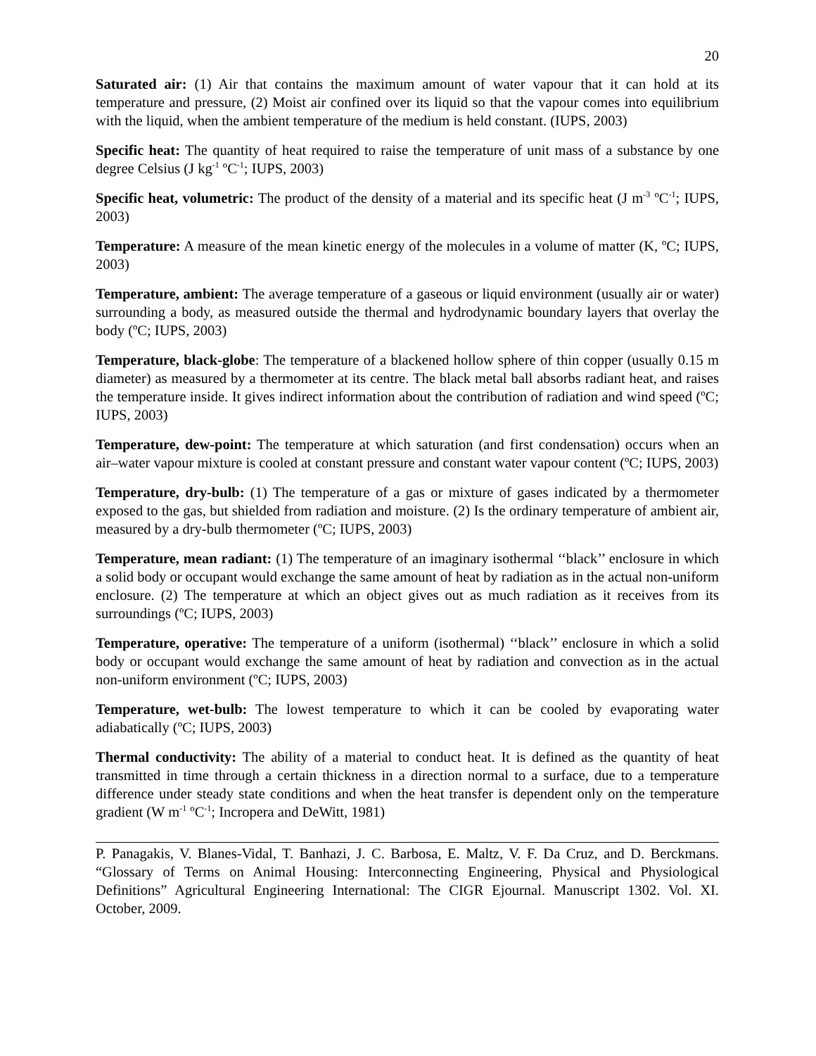20
Saturated air: (1) Air that contains the maximum amount of water vapour that it can hold at its temperature and pressure, (2) Moist air confined over its liquid so that the vapour comes into equilibrium with the liquid, when the ambient temperature of the medium is held constant. (IUPS, 2003)
Specific heat: The quantity of heat required to raise the temperature of unit mass of a substance by one degree Celsius (J kg<sup>-1</sup> ºC<sup>-1</sup>; IUPS, 2003)
Specific heat, volumetric: The product of the density of a material and its specific heat (J m<sup>-3</sup> ºC<sup>-1</sup>; IUPS, 2003)
Temperature: A measure of the mean kinetic energy of the molecules in a volume of matter (K, ºC; IUPS, 2003)
Temperature, ambient: The average temperature of a gaseous or liquid environment (usually air or water) surrounding a body, as measured outside the thermal and hydrodynamic boundary layers that overlay the body (ºC; IUPS, 2003)
Temperature, black-globe: The temperature of a blackened hollow sphere of thin copper (usually 0.15 m diameter) as measured by a thermometer at its centre. The black metal ball absorbs radiant heat, and raises the temperature inside. It gives indirect information about the contribution of radiation and wind speed (ºC; IUPS, 2003)
Temperature, dew-point: The temperature at which saturation (and first condensation) occurs when an air–water vapour mixture is cooled at constant pressure and constant water vapour content (ºC; IUPS, 2003)
Temperature, dry-bulb: (1) The temperature of a gas or mixture of gases indicated by a thermometer exposed to the gas, but shielded from radiation and moisture. (2) Is the ordinary temperature of ambient air, measured by a dry-bulb thermometer (ºC; IUPS, 2003)
Temperature, mean radiant: (1) The temperature of an imaginary isothermal ‘‘black’’ enclosure in which a solid body or occupant would exchange the same amount of heat by radiation as in the actual non-uniform enclosure. (2) The temperature at which an object gives out as much radiation as it receives from its surroundings (ºC; IUPS, 2003)
Temperature, operative: The temperature of a uniform (isothermal) ‘‘black’’ enclosure in which a solid body or occupant would exchange the same amount of heat by radiation and convection as in the actual non-uniform environment (ºC; IUPS, 2003)
Temperature, wet-bulb: The lowest temperature to which it can be cooled by evaporating water adiabatically (ºC; IUPS, 2003)
Thermal conductivity: The ability of a material to conduct heat. It is defined as the quantity of heat transmitted in time through a certain thickness in a direction normal to a surface, due to a temperature difference under steady state conditions and when the heat transfer is dependent only on the temperature gradient (W m<sup>-1</sup> ºC<sup>-1</sup>; Incropera and DeWitt, 1981)
P. Panagakis, V. Blanes-Vidal, T. Banhazi, J. C. Barbosa, E. Maltz, V. F. Da Cruz, and D. Berckmans. “Glossary of Terms on Animal Housing: Interconnecting Engineering, Physical and Physiological Definitions” Agricultural Engineering International: The CIGR Ejournal. Manuscript 1302. Vol. XI. October, 2009.